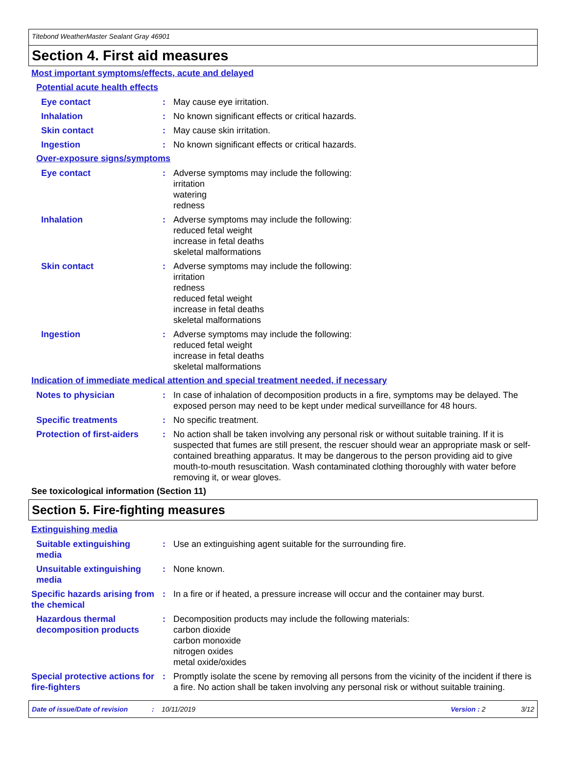Titebond WeatherMaster Sealant Gray 46901
Section 4. First aid measures
Most important symptoms/effects, acute and delayed
Potential acute health effects
Eye contact : May cause eye irritation.
Inhalation : No known significant effects or critical hazards.
Skin contact : May cause skin irritation.
Ingestion : No known significant effects or critical hazards.
Over-exposure signs/symptoms
Eye contact : Adverse symptoms may include the following:
irritation
watering
redness
Inhalation : Adverse symptoms may include the following:
reduced fetal weight
increase in fetal deaths
skeletal malformations
Skin contact : Adverse symptoms may include the following:
irritation
redness
reduced fetal weight
increase in fetal deaths
skeletal malformations
Ingestion : Adverse symptoms may include the following:
reduced fetal weight
increase in fetal deaths
skeletal malformations
Indication of immediate medical attention and special treatment needed, if necessary
Notes to physician : In case of inhalation of decomposition products in a fire, symptoms may be delayed. The exposed person may need to be kept under medical surveillance for 48 hours.
Specific treatments : No specific treatment.
Protection of first-aiders
: No action shall be taken involving any personal risk or without suitable training. If it is suspected that fumes are still present, the rescuer should wear an appropriate mask or self-contained breathing apparatus. It may be dangerous to the person providing aid to give mouth-to-mouth resuscitation. Wash contaminated clothing thoroughly with water before removing it, or wear gloves.
See toxicological information (Section 11)
Section 5. Fire-fighting measures
Extinguishing media
Suitable extinguishing media
: Use an extinguishing agent suitable for the surrounding fire.
Unsuitable extinguishing media
: None known.
Specific hazards arising from the chemical
: In a fire or if heated, a pressure increase will occur and the container may burst.
Hazardous thermal decomposition products
: Decomposition products may include the following materials:
carbon dioxide
carbon monoxide
nitrogen oxides
metal oxide/oxides
Special protective actions for fire-fighters
: Promptly isolate the scene by removing all persons from the vicinity of the incident if there is a fire. No action shall be taken involving any personal risk or without suitable training.
Date of issue/Date of revision: 10/11/2019 Version : 2 3/12